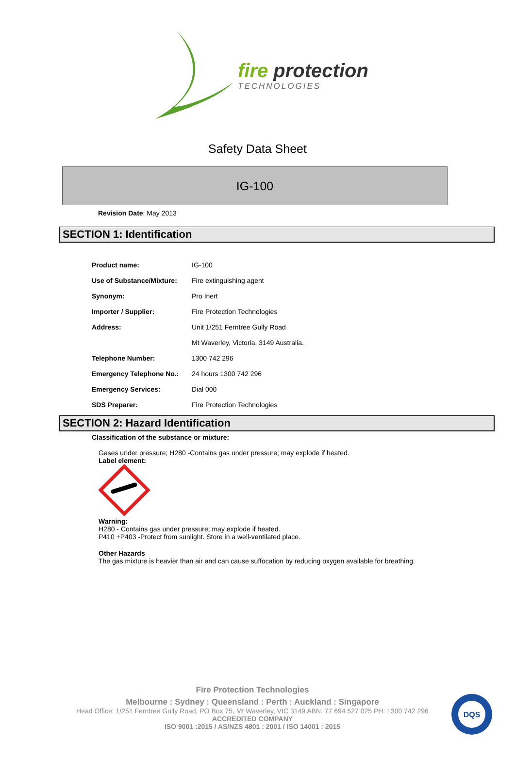fire protection
TECHNOLOGIES
Safety Data Sheet
IG-100
Revision Date: May 2013
SECTION 1: Identification
| Product name: | IG-100 |
| Use of Substance/Mixture: | Fire extinguishing agent |
| Synonym: | Pro Inert |
| Importer / Supplier: | Fire Protection Technologies |
| Address: | Unit 1/251 Ferntree Gully Road |
| | Mt Waverley, Victoria, 3149 Australia. |
| Telephone Number: | 1300 742 296 |
| Emergency Telephone No.: | 24 hours 1300 742 296 |
| Emergency Services: | Dial 000 |
| SDS Preparer: | Fire Protection Technologies |
SECTION 2: Hazard Identification
Classification of the substance or mixture:
Gases under pressure; H280 -Contains gas under pressure; may explode if heated.
Label element:
Warning:
H280 - Contains gas under pressure; may explode if heated.
P410 +P403 -Protect from sunlight. Store in a well-ventilated place.
Other Hazards
The gas mixture is heavier than air and can cause suffocation by reducing oxygen available for breathing.
Fire Protection Technologies
Melbourne : Sydney : Queensland : Perth : Auckland : Singapore
Head Office: 1/251 Ferntree Gully Road, PO Box 75, Mt Waverley, VIC 3149 ABN: 77 694 527 025 PH: 1300 742 296
ACCREDITED COMPANY
ISO 9001 :2015 / AS/NZS 4801 : 2001 / ISO 14001 : 2015
DQS